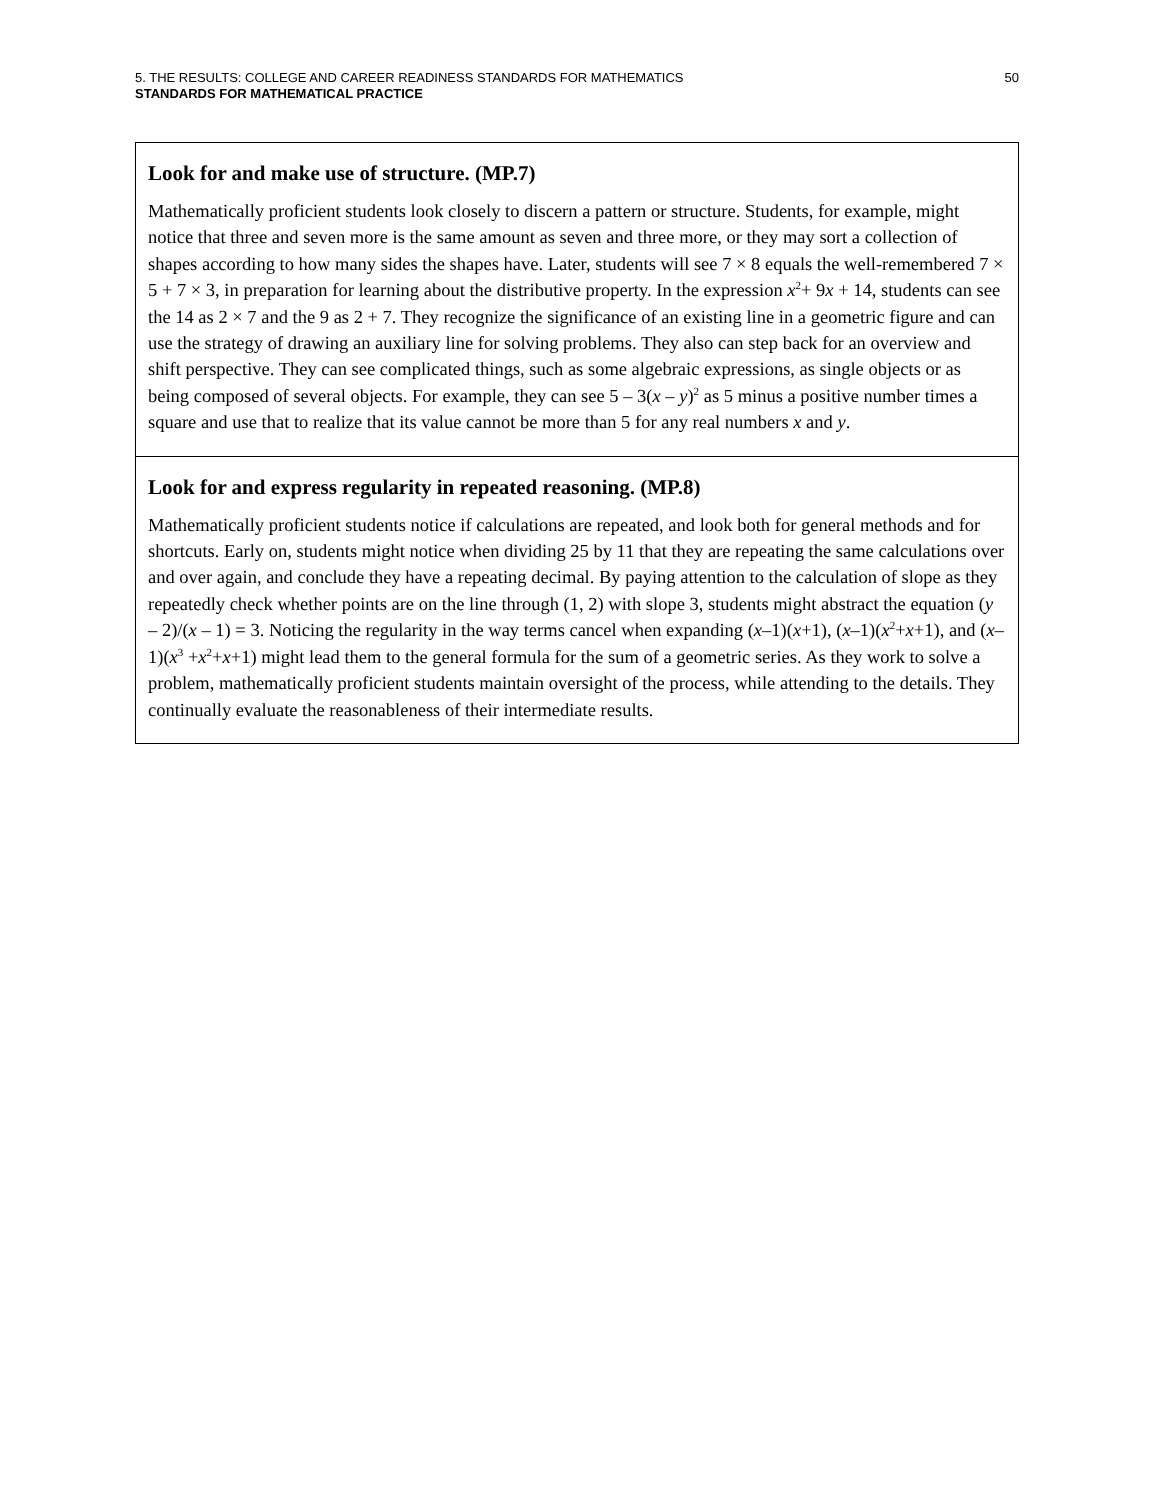5. THE RESULTS: COLLEGE AND CAREER READINESS STANDARDS FOR MATHEMATICS 50
STANDARDS FOR MATHEMATICAL PRACTICE
Look for and make use of structure. (MP.7)
Mathematically proficient students look closely to discern a pattern or structure. Students, for example, might notice that three and seven more is the same amount as seven and three more, or they may sort a collection of shapes according to how many sides the shapes have. Later, students will see 7 × 8 equals the well-remembered 7 × 5 + 7 × 3, in preparation for learning about the distributive property. In the expression x<sup>2</sup>+ 9x + 14, students can see the 14 as 2 × 7 and the 9 as 2 + 7. They recognize the significance of an existing line in a geometric figure and can use the strategy of drawing an auxiliary line for solving problems. They also can step back for an overview and shift perspective. They can see complicated things, such as some algebraic expressions, as single objects or as being composed of several objects. For example, they can see 5 – 3(x – y)<sup>2</sup> as 5 minus a positive number times a square and use that to realize that its value cannot be more than 5 for any real numbers x and y.
Look for and express regularity in repeated reasoning. (MP.8)
Mathematically proficient students notice if calculations are repeated, and look both for general methods and for shortcuts. Early on, students might notice when dividing 25 by 11 that they are repeating the same calculations over and over again, and conclude they have a repeating decimal. By paying attention to the calculation of slope as they repeatedly check whether points are on the line through (1, 2) with slope 3, students might abstract the equation (y – 2)/(x – 1) = 3. Noticing the regularity in the way terms cancel when expanding (x–1)(x+1), (x–1)(x<sup>2</sup>+x+1), and (x–1)(x<sup>3</sup> +x<sup>2</sup>+x+1) might lead them to the general formula for the sum of a geometric series. As they work to solve a problem, mathematically proficient students maintain oversight of the process, while attending to the details. They continually evaluate the reasonableness of their intermediate results.